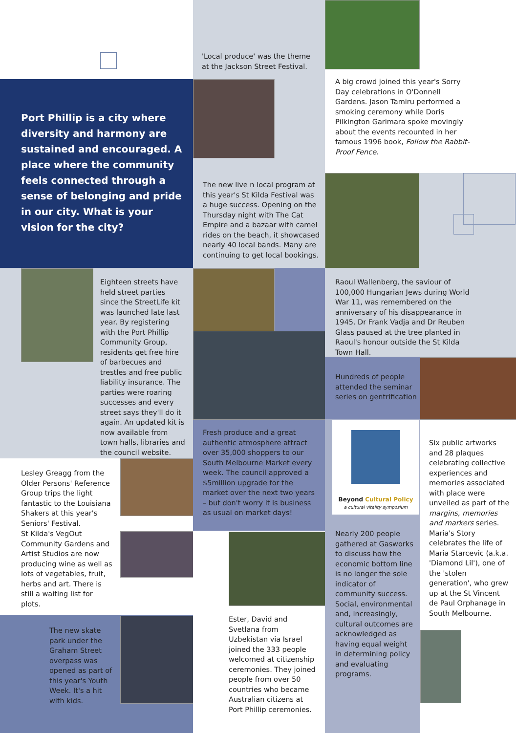Port Phillip is a city where diversity and harmony are sustained and encouraged. A place where the community feels connected through a sense of belonging and pride in our city. What is your vision for the city?
Eighteen streets have held street parties since the StreetLife kit was launched late last year. By registering with the Port Phillip Community Group, residents get free hire of barbecues and trestles and free public liability insurance. The parties were roaring successes and every street says they'll do it again. An updated kit is now available from town halls, libraries and the council website.
Lesley Greagg from the Older Persons' Reference Group trips the light fantastic to the Louisiana Shakers at this year's Seniors' Festival.
St Kilda's VegOut Community Gardens and Artist Studios are now producing wine as well as lots of vegetables, fruit, herbs and art. There is still a waiting list for plots.
The new skate park under the Graham Street overpass was opened as part of this year's Youth Week. It's a hit with kids.
'Local produce' was the theme at the Jackson Street Festival.
The new live n local program at this year's St Kilda Festival was a huge success. Opening on the Thursday night with The Cat Empire and a bazaar with camel rides on the beach, it showcased nearly 40 local bands. Many are continuing to get local bookings.
Fresh produce and a great authentic atmosphere attract over 35,000 shoppers to our South Melbourne Market every week. The council approved a $5million upgrade for the market over the next two years – but don't worry it is business as usual on market days!
Ester, David and Svetlana from Uzbekistan via Israel joined the 333 people welcomed at citizenship ceremonies. They joined people from over 50 countries who became Australian citizens at Port Phillip ceremonies.
A big crowd joined this year's Sorry Day celebrations in O'Donnell Gardens. Jason Tamiru performed a smoking ceremony while Doris Pilkington Garimara spoke movingly about the events recounted in her famous 1996 book, Follow the Rabbit-Proof Fence.
Raoul Wallenberg, the saviour of 100,000 Hungarian Jews during World War 11, was remembered on the anniversary of his disappearance in 1945. Dr Frank Vadja and Dr Reuben Glass paused at the tree planted in Raoul's honour outside the St Kilda Town Hall.
Hundreds of people attended the seminar series on gentrification
Beyond Cultural Policy
a cultural vitality symposium
Nearly 200 people gathered at Gasworks to discuss how the economic bottom line is no longer the sole indicator of community success. Social, environmental and, increasingly, cultural outcomes are acknowledged as having equal weight in determining policy and evaluating programs.
Six public artworks and 28 plaques celebrating collective experiences and memories associated with place were unveiled as part of the margins, memories and markers series. Maria's Story celebrates the life of Maria Starcevic (a.k.a. 'Diamond Lil'), one of the 'stolen generation', who grew up at the St Vincent de Paul Orphanage in South Melbourne.